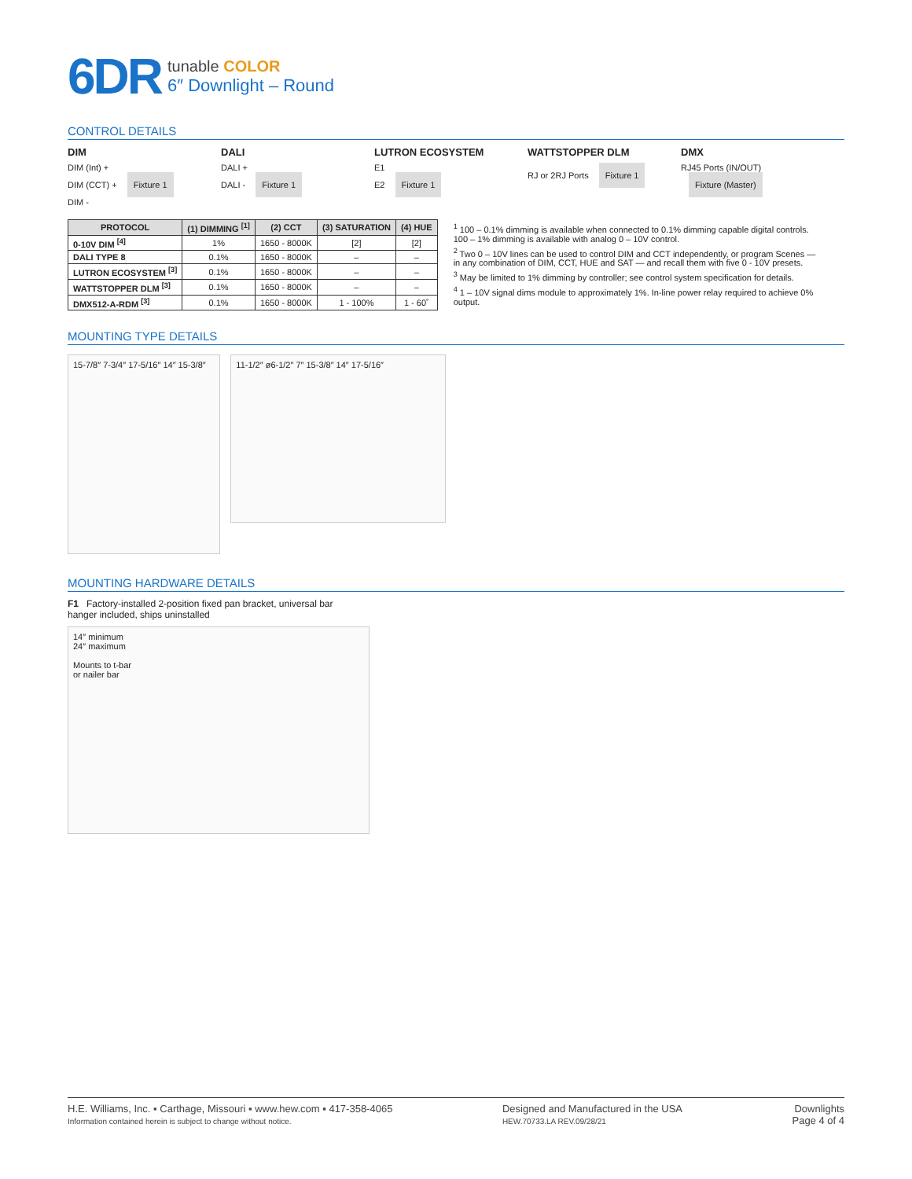6DR
tunable COLOR
6″ Downlight – Round
CONTROL DETAILS
DIM
DIM (Int) +
DIM (CCT) + Fixture 1
DIM -
DALI
DALI +
DALI - Fixture 1
LUTRON ECOSYSTEM
E1
E2 Fixture 1
WATTSTOPPER DLM
RJ or 2RJ Ports Fixture 1
DMX
RJ45 Ports (IN/OUT) Fixture (Master)
| PROTOCOL | (1) DIMMING <sup>[1]</sup> | (2) CCT | (3) SATURATION | (4) HUE |
| --- | --- | --- | --- | --- |
| 0-10V DIM <sup>[4]</sup> | 1% | 1650 - 8000K | [2] | [2] |
| DALI TYPE 8 | 0.1% | 1650 - 8000K | – | – |
| LUTRON ECOSYSTEM <sup>[3]</sup> | 0.1% | 1650 - 8000K | – | – |
| WATTSTOPPER DLM <sup>[3]</sup> | 0.1% | 1650 - 8000K | – | – |
| DMX512-A-RDM <sup>[3]</sup> | 0.1% | 1650 - 8000K | 1 - 100% | 1 - 60˚ |
<sup>1</sup> 100 – 0.1% dimming is available when connected to 0.1% dimming capable digital controls. 100 – 1% dimming is available with analog 0 – 10V control.
<sup>2</sup> Two 0 – 10V lines can be used to control DIM and CCT independently, or program Scenes — in any combination of DIM, CCT, HUE and SAT — and recall them with five 0 - 10V presets.
<sup>3</sup> May be limited to 1% dimming by controller; see control system specification for details.
<sup>4</sup> 1 – 10V signal dims module to approximately 1%. In-line power relay required to achieve 0% output.
MOUNTING TYPE DETAILS
15-7/8″ 7-3/4″ 17-5/16″ 14″ 15-3/8″
11-1/2″ ø6-1/2″ 7″ 15-3/8″ 14″ 17-5/16″
MOUNTING HARDWARE DETAILS
F1 Factory-installed 2-position fixed pan bracket, universal bar hanger included, ships uninstalled
14″ minimum
24″ maximum
Mounts to t-bar
or nailer bar
H.E. Williams, Inc. ▪ Carthage, Missouri ▪ www.hew.com ▪ 417-358-4065
Information contained herein is subject to change without notice.
Designed and Manufactured in the USA
HEW.70733.LA REV.09/28/21
Downlights
Page 4 of 4